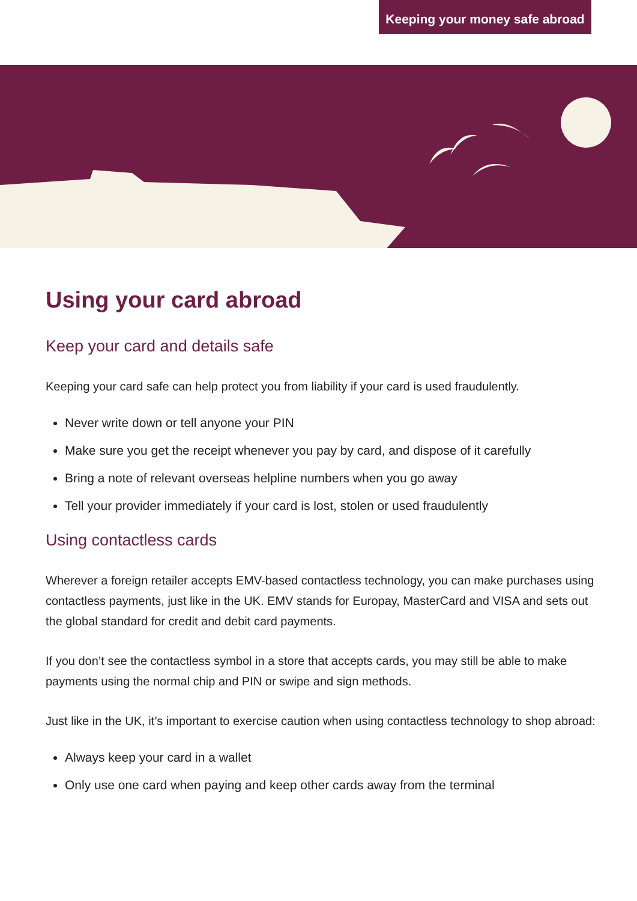Keeping your money safe abroad
Using your card abroad
Keep your card and details safe
Keeping your card safe can help protect you from liability if your card is used fraudulently.
Never write down or tell anyone your PIN
Make sure you get the receipt whenever you pay by card, and dispose of it carefully
Bring a note of relevant overseas helpline numbers when you go away
Tell your provider immediately if your card is lost, stolen or used fraudulently
Using contactless cards
Wherever a foreign retailer accepts EMV-based contactless technology, you can make purchases using contactless payments, just like in the UK. EMV stands for Europay, MasterCard and VISA and sets out the global standard for credit and debit card payments.
If you don’t see the contactless symbol in a store that accepts cards, you may still be able to make payments using the normal chip and PIN or swipe and sign methods.
Just like in the UK, it’s important to exercise caution when using contactless technology to shop abroad:
Always keep your card in a wallet
Only use one card when paying and keep other cards away from the terminal